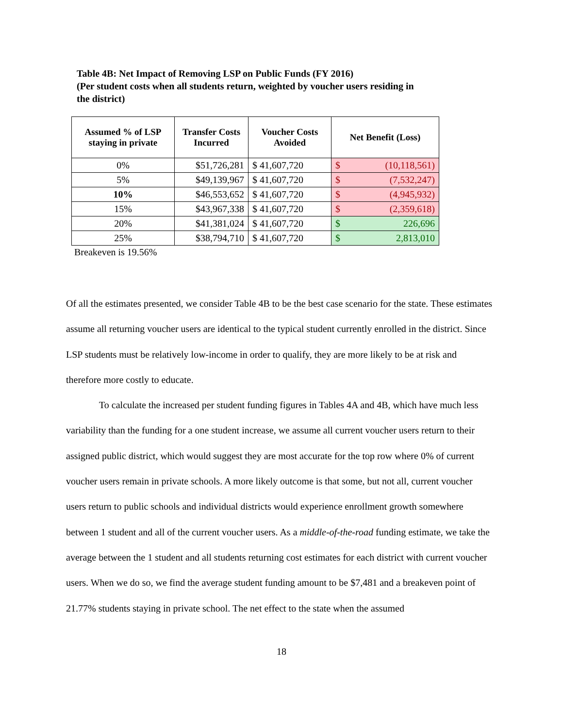Table 4B: Net Impact of Removing LSP on Public Funds (FY 2016)
(Per student costs when all students return, weighted by voucher users residing in the district)
| Assumed % of LSP staying in private | Transfer Costs Incurred | Voucher Costs Avoided | Net Benefit (Loss) |
| --- | --- | --- | --- |
| 0% | $51,726,281 | $ 41,607,720 | $ (10,118,561) |
| 5% | $49,139,967 | $ 41,607,720 | $ (7,532,247) |
| 10% | $46,553,652 | $ 41,607,720 | $ (4,945,932) |
| 15% | $43,967,338 | $ 41,607,720 | $ (2,359,618) |
| 20% | $41,381,024 | $ 41,607,720 | $ 226,696 |
| 25% | $38,794,710 | $ 41,607,720 | $ 2,813,010 |
Breakeven is 19.56%
Of all the estimates presented, we consider Table 4B to be the best case scenario for the state. These estimates assume all returning voucher users are identical to the typical student currently enrolled in the district. Since LSP students must be relatively low-income in order to qualify, they are more likely to be at risk and therefore more costly to educate.
To calculate the increased per student funding figures in Tables 4A and 4B, which have much less variability than the funding for a one student increase, we assume all current voucher users return to their assigned public district, which would suggest they are most accurate for the top row where 0% of current voucher users remain in private schools. A more likely outcome is that some, but not all, current voucher users return to public schools and individual districts would experience enrollment growth somewhere between 1 student and all of the current voucher users. As a middle-of-the-road funding estimate, we take the average between the 1 student and all students returning cost estimates for each district with current voucher users. When we do so, we find the average student funding amount to be $7,481 and a breakeven point of 21.77% students staying in private school. The net effect to the state when the assumed
18